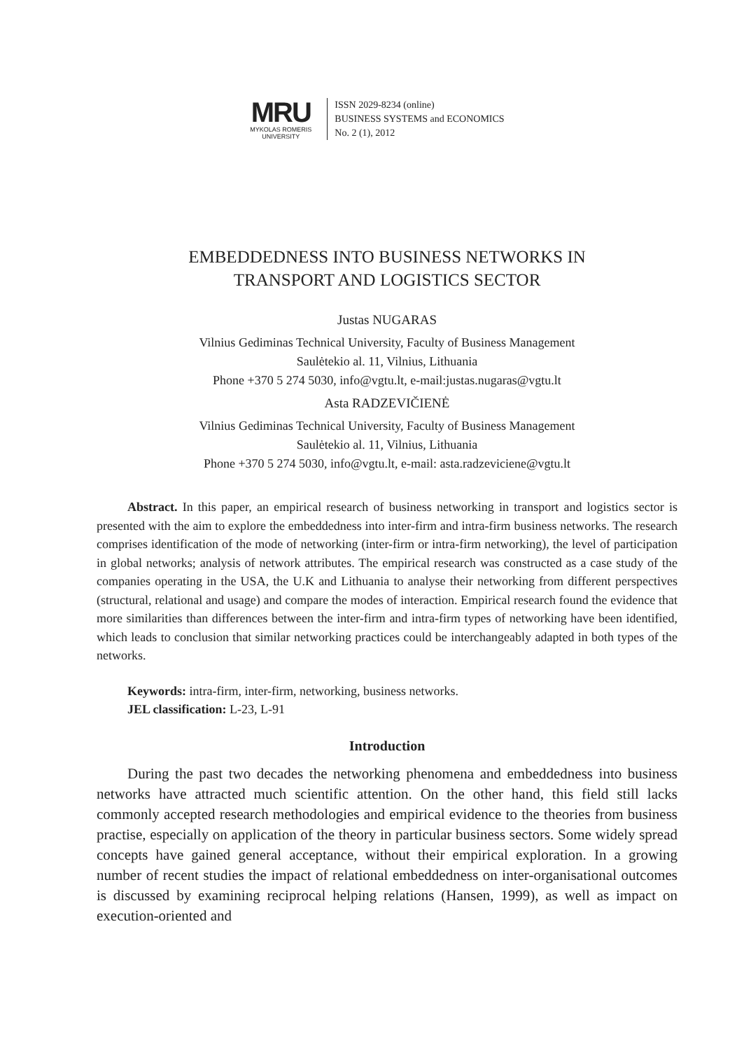MRU
MYKOLAS ROMERIS
UNIVERSITY
ISSN 2029-8234 (online)
BUSINESS SYSTEMS and ECONOMICS
No. 2 (1), 2012
EMBEDDEDNESS INTO BUSINESS NETWORKS IN
TRANSPORT AND LOGISTICS SECTOR
Justas NUGARAS
Vilnius Gediminas Technical University, Faculty of Business Management
Saulėtekio al. 11, Vilnius, Lithuania
Phone +370 5 274 5030, info@vgtu.lt, e-mail:justas.nugaras@vgtu.lt
Asta RADZEVIČIENĖ
Vilnius Gediminas Technical University, Faculty of Business Management
Saulėtekio al. 11, Vilnius, Lithuania
Phone +370 5 274 5030, info@vgtu.lt, e-mail: asta.radzeviciene@vgtu.lt
Abstract. In this paper, an empirical research of business networking in transport and logistics sector is presented with the aim to explore the embeddedness into inter-firm and intra-firm business networks. The research comprises identification of the mode of networking (inter-firm or intra-firm networking), the level of participation in global networks; analysis of network attributes. The empirical research was constructed as a case study of the companies operating in the USA, the U.K and Lithuania to analyse their networking from different perspectives (structural, relational and usage) and compare the modes of interaction. Empirical research found the evidence that more similarities than differences between the inter-firm and intra-firm types of networking have been identified, which leads to conclusion that similar networking practices could be interchangeably adapted in both types of the networks.
Keywords: intra-firm, inter-firm, networking, business networks.
JEL classification: L-23, L-91
Introduction
During the past two decades the networking phenomena and embeddedness into business networks have attracted much scientific attention. On the other hand, this field still lacks commonly accepted research methodologies and empirical evidence to the theories from business practise, especially on application of the theory in particular business sectors. Some widely spread concepts have gained general acceptance, without their empirical exploration. In a growing number of recent studies the impact of relational embeddedness on inter-organisational outcomes is discussed by examining reciprocal helping relations (Hansen, 1999), as well as impact on execution-oriented and